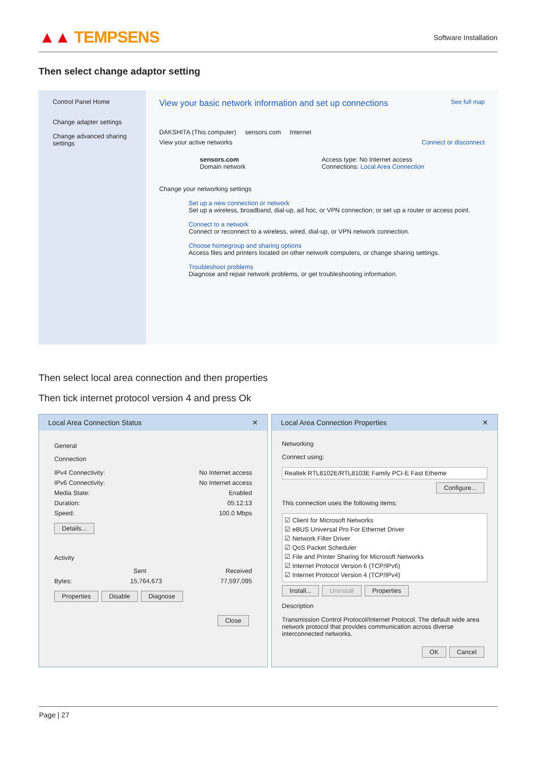▲▲ TEMPSENS
Software Installation
Then select change adaptor setting
Control Panel Home
Change adapter settings
Change advanced sharing settings
View your basic network information and set up connections See full map
DAKSHITA (This computer) sensors.com Internet
View your active networks Connect or disconnect
sensors.com
Domain network
Access type: No Internet access
Connections: Local Area Connection
Change your networking settings
Set up a new connection or network
Set up a wireless, broadband, dial-up, ad hoc, or VPN connection; or set up a router or access point.
Connect to a network
Connect or reconnect to a wireless, wired, dial-up, or VPN network connection.
Choose homegroup and sharing options
Access files and printers located on other network computers, or change sharing settings.
Troubleshoot problems
Diagnose and repair network problems, or get troubleshooting information.
Then select local area connection and then properties
Then tick internet protocol version 4 and press Ok
Local Area Connection Status ✕
General
Connection
IPv4 Connectivity: No Internet access
IPv6 Connectivity: No Internet access
Media State: Enabled
Duration: 05:12:13
Speed: 100.0 Mbps
Details...
Activity
Sent Received
Bytes: 15,764,673 77,597,095
Properties Disable Diagnose
Close
Local Area Connection Properties ✕
Networking
Connect using:
Realtek RTL8102E/RTL8103E Family PCI-E Fast Etheme
Configure...
This connection uses the following items:
☑ Client for Microsoft Networks
☑ eBUS Universal Pro For Ethernet Driver
☑ Network Filter Driver
☑ QoS Packet Scheduler
☑ File and Printer Sharing for Microsoft Networks
☑ Internet Protocol Version 6 (TCP/IPv6)
☑ Internet Protocol Version 4 (TCP/IPv4)
Install... Uninstall Properties
Description
Transmission Control Protocol/Internet Protocol. The default wide area network protocol that provides communication across diverse interconnected networks.
OK Cancel
Page | 27